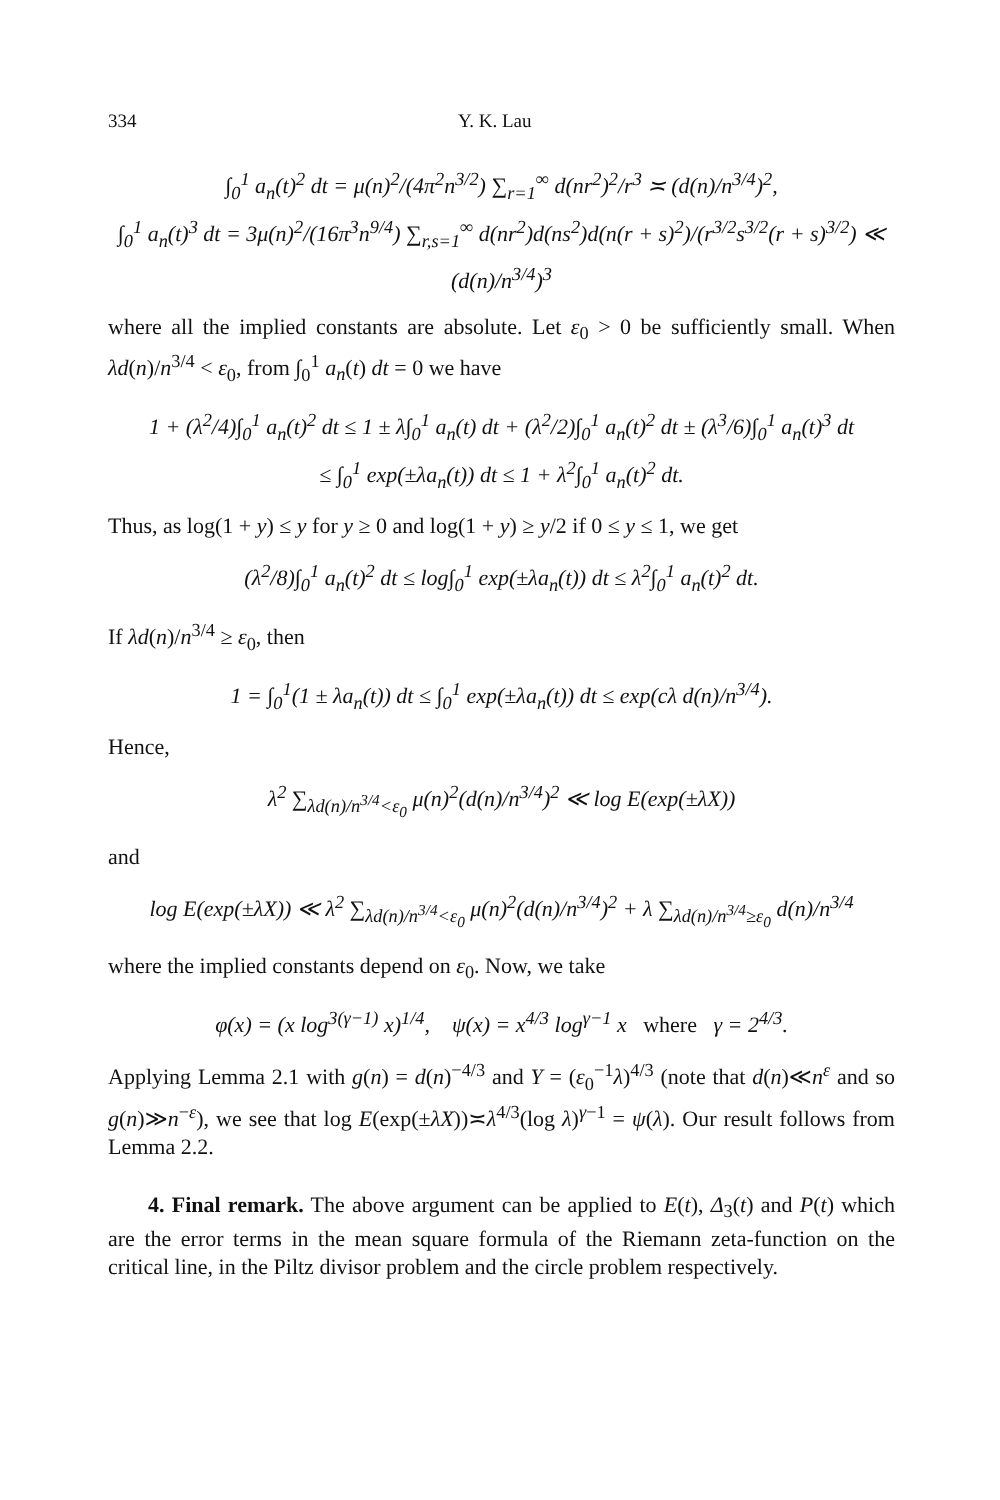334 Y. K. Lau
∫<sub>0</sub><sup>1</sup> a<sub>n</sub>(t)<sup>2</sup> dt = μ(n)<sup>2</sup>/(4π<sup>2</sup>n<sup>3/2</sup>) ∑<sub>r=1</sub><sup>∞</sup> d(nr<sup>2</sup>)<sup>2</sup>/r<sup>3</sup> ≍ (d(n)/n<sup>3/4</sup>)<sup>2</sup>,
∫<sub>0</sub><sup>1</sup> a<sub>n</sub>(t)<sup>3</sup> dt = 3μ(n)<sup>2</sup>/(16π<sup>3</sup>n<sup>9/4</sup>) ∑<sub>r,s=1</sub><sup>∞</sup> d(nr<sup>2</sup>)d(ns<sup>2</sup>)d(n(r + s)<sup>2</sup>)/(r<sup>3/2</sup>s<sup>3/2</sup>(r + s)<sup>3/2</sup>) ≪ (d(n)/n<sup>3/4</sup>)<sup>3</sup>
where all the implied constants are absolute. Let ε<sub>0</sub> > 0 be sufficiently small. When λd(n)/n<sup>3/4</sup> < ε<sub>0</sub>, from ∫<sub>0</sub><sup>1</sup> a<sub>n</sub>(t) dt = 0 we have
1 + (λ<sup>2</sup>/4)∫<sub>0</sub><sup>1</sup> a<sub>n</sub>(t)<sup>2</sup> dt ≤ 1 ± λ∫<sub>0</sub><sup>1</sup> a<sub>n</sub>(t) dt + (λ<sup>2</sup>/2)∫<sub>0</sub><sup>1</sup> a<sub>n</sub>(t)<sup>2</sup> dt ± (λ<sup>3</sup>/6)∫<sub>0</sub><sup>1</sup> a<sub>n</sub>(t)<sup>3</sup> dt
≤ ∫<sub>0</sub><sup>1</sup> exp(±λa<sub>n</sub>(t)) dt ≤ 1 + λ<sup>2</sup>∫<sub>0</sub><sup>1</sup> a<sub>n</sub>(t)<sup>2</sup> dt.
Thus, as log(1 + y) ≤ y for y ≥ 0 and log(1 + y) ≥ y/2 if 0 ≤ y ≤ 1, we get
(λ<sup>2</sup>/8)∫<sub>0</sub><sup>1</sup> a<sub>n</sub>(t)<sup>2</sup> dt ≤ log∫<sub>0</sub><sup>1</sup> exp(±λa<sub>n</sub>(t)) dt ≤ λ<sup>2</sup>∫<sub>0</sub><sup>1</sup> a<sub>n</sub>(t)<sup>2</sup> dt.
If λd(n)/n<sup>3/4</sup> ≥ ε<sub>0</sub>, then
1 = ∫<sub>0</sub><sup>1</sup>(1 ± λa<sub>n</sub>(t)) dt ≤ ∫<sub>0</sub><sup>1</sup> exp(±λa<sub>n</sub>(t)) dt ≤ exp(cλ d(n)/n<sup>3/4</sup>).
Hence,
λ<sup>2</sup> ∑<sub>λd(n)/n<sup>3/4</sup><ε<sub>0</sub></sub> μ(n)<sup>2</sup>(d(n)/n<sup>3/4</sup>)<sup>2</sup> ≪ log E(exp(±λX))
and
log E(exp(±λX)) ≪ λ<sup>2</sup> ∑<sub>λd(n)/n<sup>3/4</sup><ε<sub>0</sub></sub> μ(n)<sup>2</sup>(d(n)/n<sup>3/4</sup>)<sup>2</sup> + λ ∑<sub>λd(n)/n<sup>3/4</sup>≥ε<sub>0</sub></sub> d(n)/n<sup>3/4</sup>
where the implied constants depend on ε<sub>0</sub>. Now, we take
φ(x) = (x log<sup>3(γ−1)</sup> x)<sup>1/4</sup>, ψ(x) = x<sup>4/3</sup> log<sup>γ−1</sup> x where γ = 2<sup>4/3</sup>.
Applying Lemma 2.1 with g(n) = d(n)<sup>−4/3</sup> and Y = (ε<sub>0</sub><sup>−1</sup>λ)<sup>4/3</sup> (note that d(n)≪n<sup>ε</sup> and so g(n)≫n<sup>−ε</sup>), we see that log E(exp(±λX))≍λ<sup>4/3</sup>(log λ)<sup>γ−1</sup> = ψ(λ). Our result follows from Lemma 2.2.
4. Final remark. The above argument can be applied to E(t), Δ<sub>3</sub>(t) and P(t) which are the error terms in the mean square formula of the Riemann zeta-function on the critical line, in the Piltz divisor problem and the circle problem respectively.